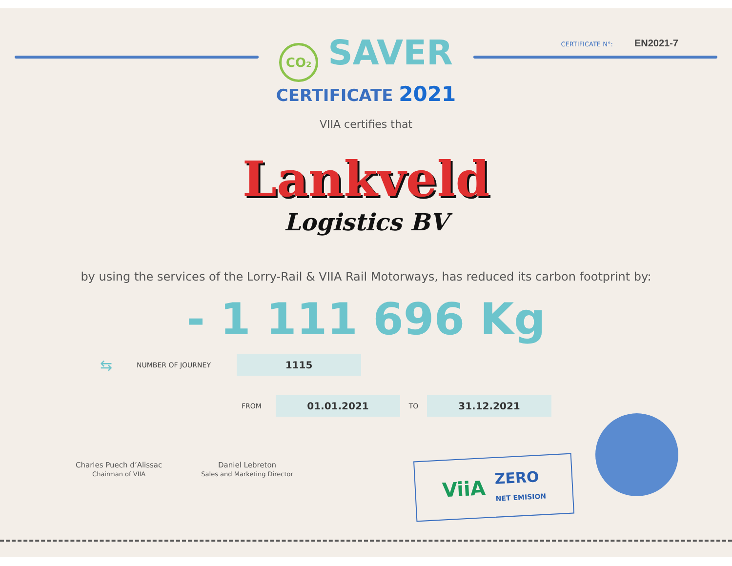CO₂ SAVER
CERTIFICATE 2021
CERTIFICATE N°: EN2021-7
VIIA certifies that
Lankveld
Logistics BV
by using the services of the Lorry-Rail & VIIA Rail Motorways, has reduced its carbon footprint by:
- 1 111 696 Kg
⇆ NUMBER OF JOURNEY
1115
FROM
01.01.2021
TO
31.12.2021
Charles Puech d’Alissac
Chairman of VIIA
Daniel Lebreton
Sales and Marketing Director
ViiA ZERO
NET EMISION